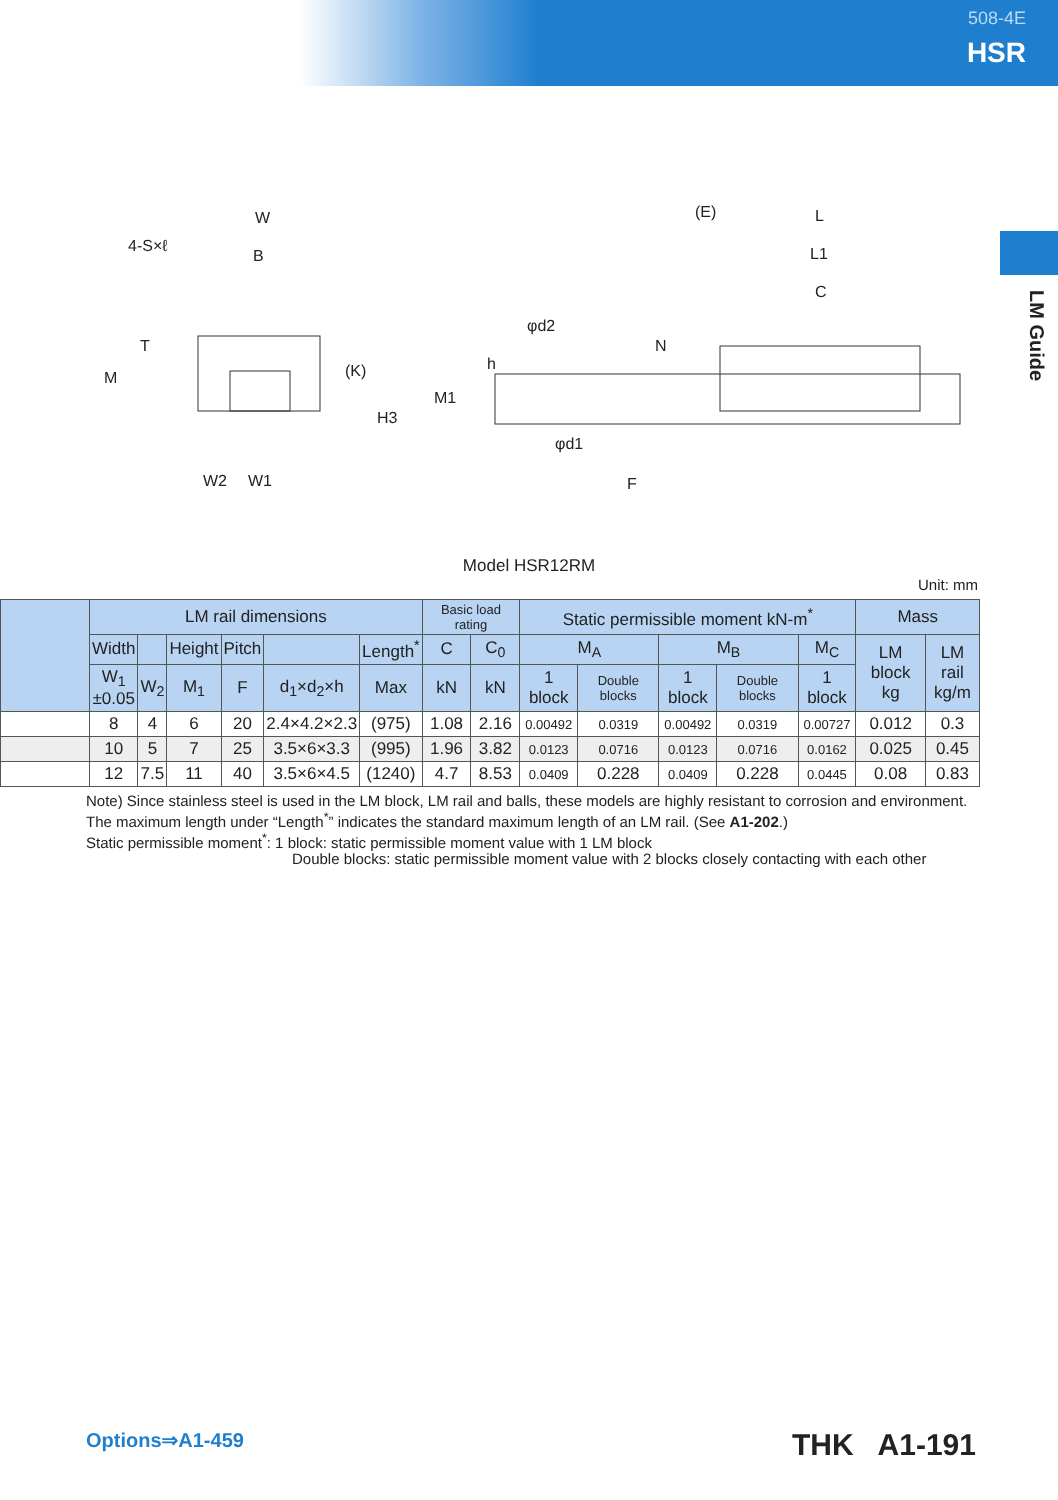508-4E
HSR
LM Guide
W
B
4-S×ℓ
T
M
(K)
H3
W2
W1
(E)
L
L1
C
φd2
h
N
M1
φd1
F
Model HSR12RM
Unit: mm
| | LM rail dimensions | | | | | | Basic load rating | | Static permissible moment kN-m<sup>*</sup> | | | | | Mass | |
| --- | --- | --- | --- | --- | --- | --- | --- | --- | --- | --- | --- | --- | --- | --- | --- |
| | Width | | Height | Pitch | | Length<sup>*</sup> | C | C<sub>0</sub> | M<sub>A</sub> | | M<sub>B</sub> | | M<sub>C</sub> | LM block kg | LM rail kg/m |
| | W<sub>1</sub> ±0.05 | W<sub>2</sub> | M<sub>1</sub> | F | d<sub>1</sub>×d<sub>2</sub>×h | Max | kN | kN | 1 block | Double blocks | 1 block | Double blocks | 1 block | | |
| | 8 | 4 | 6 | 20 | 2.4×4.2×2.3 | (975) | 1.08 | 2.16 | 0.00492 | 0.0319 | 0.00492 | 0.0319 | 0.00727 | 0.012 | 0.3 |
| | 10 | 5 | 7 | 25 | 3.5×6×3.3 | (995) | 1.96 | 3.82 | 0.0123 | 0.0716 | 0.0123 | 0.0716 | 0.0162 | 0.025 | 0.45 |
| | 12 | 7.5 | 11 | 40 | 3.5×6×4.5 | (1240) | 4.7 | 8.53 | 0.0409 | 0.228 | 0.0409 | 0.228 | 0.0445 | 0.08 | 0.83 |
Note) Since stainless steel is used in the LM block, LM rail and balls, these models are highly resistant to corrosion and environment.
The maximum length under “Length<sup>*</sup>” indicates the standard maximum length of an LM rail. (See A1-202.)
Static permissible moment<sup>*</sup>: 1 block: static permissible moment value with 1 LM block
Double blocks: static permissible moment value with 2 blocks closely contacting with each other
Options⇒A1-459 THK A1-191